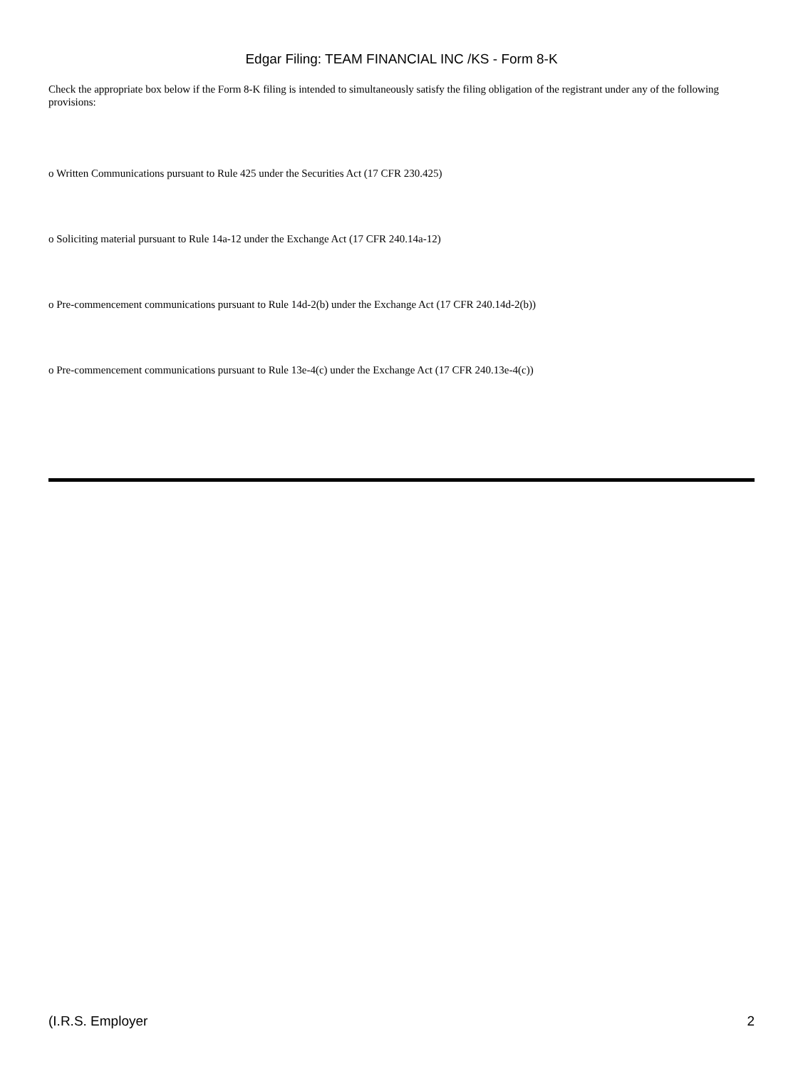Edgar Filing: TEAM FINANCIAL INC /KS - Form 8-K
Check the appropriate box below if the Form 8-K filing is intended to simultaneously satisfy the filing obligation of the registrant under any of the following provisions:
o Written Communications pursuant to Rule 425 under the Securities Act (17 CFR 230.425)
o Soliciting material pursuant to Rule 14a-12 under the Exchange Act (17 CFR 240.14a-12)
o Pre-commencement communications pursuant to Rule 14d-2(b) under the Exchange Act (17 CFR 240.14d-2(b))
o Pre-commencement communications pursuant to Rule 13e-4(c) under the Exchange Act (17 CFR 240.13e-4(c))
(I.R.S. Employer 2